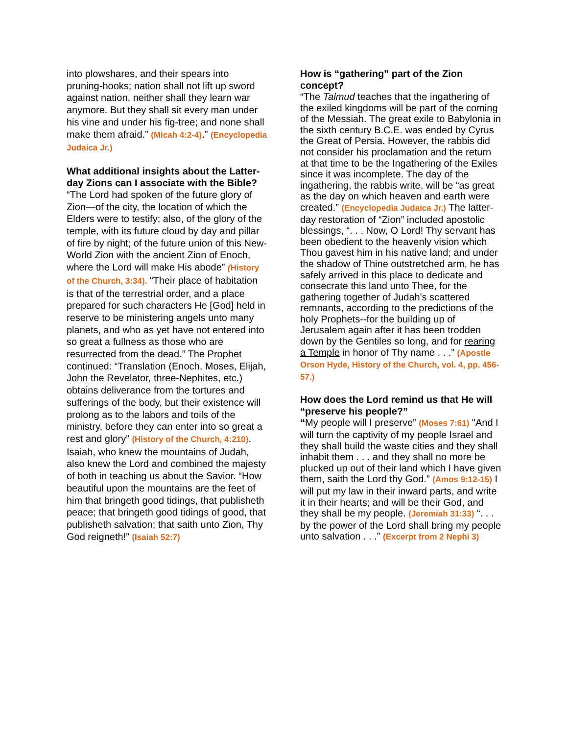into plowshares, and their spears into pruning-hooks; nation shall not lift up sword against nation, neither shall they learn war anymore. But they shall sit every man under his vine and under his fig-tree; and none shall make them afraid.” (Micah 4:2-4).” (Encyclopedia Judaica Jr.)
What additional insights about the Latter-day Zions can I associate with the Bible?
“The Lord had spoken of the future glory of Zion—of the city, the location of which the Elders were to testify; also, of the glory of the temple, with its future cloud by day and pillar of fire by night; of the future union of this New-World Zion with the ancient Zion of Enoch, where the Lord will make His abode” (History of the Church, 3:34). “Their place of habitation is that of the terrestrial order, and a place prepared for such characters He [God] held in reserve to be ministering angels unto many planets, and who as yet have not entered into so great a fullness as those who are resurrected from the dead.” The Prophet continued: “Translation (Enoch, Moses, Elijah, John the Revelator, three-Nephites, etc.) obtains deliverance from the tortures and sufferings of the body, but their existence will prolong as to the labors and toils of the ministry, before they can enter into so great a rest and glory” (History of the Church, 4:210). Isaiah, who knew the mountains of Judah, also knew the Lord and combined the majesty of both in teaching us about the Savior. “How beautiful upon the mountains are the feet of him that bringeth good tidings, that publisheth peace; that bringeth good tidings of good, that publisheth salvation; that saith unto Zion, Thy God reigneth!” (Isaiah 52:7)
How is “gathering” part of the Zion concept?
“The Talmud teaches that the ingathering of the exiled kingdoms will be part of the coming of the Messiah. The great exile to Babylonia in the sixth century B.C.E. was ended by Cyrus the Great of Persia. However, the rabbis did not consider his proclamation and the return at that time to be the Ingathering of the Exiles since it was incomplete. The day of the ingathering, the rabbis write, will be “as great as the day on which heaven and earth were created.” (Encyclopedia Judaica Jr.) The latter-day restoration of “Zion” included apostolic blessings, “. . . Now, O Lord! Thy servant has been obedient to the heavenly vision which Thou gavest him in his native land; and under the shadow of Thine outstretched arm, he has safely arrived in this place to dedicate and consecrate this land unto Thee, for the gathering together of Judah's scattered remnants, according to the predictions of the holy Prophets--for the building up of Jerusalem again after it has been trodden down by the Gentiles so long, and for rearing a Temple in honor of Thy name . . .” (Apostle Orson Hyde, History of the Church, vol. 4, pp. 456-57.)
How does the Lord remind us that He will “preserve his people?”
“My people will I preserve” (Moses 7:61) "And I will turn the captivity of my people Israel and they shall build the waste cities and they shall inhabit them . . . and they shall no more be plucked up out of their land which I have given them, saith the Lord thy God.” (Amos 9:12-15) I will put my law in their inward parts, and write it in their hearts; and will be their God, and they shall be my people. (Jeremiah 31:33) “. . . by the power of the Lord shall bring my people unto salvation . . .” (Excerpt from 2 Nephi 3)